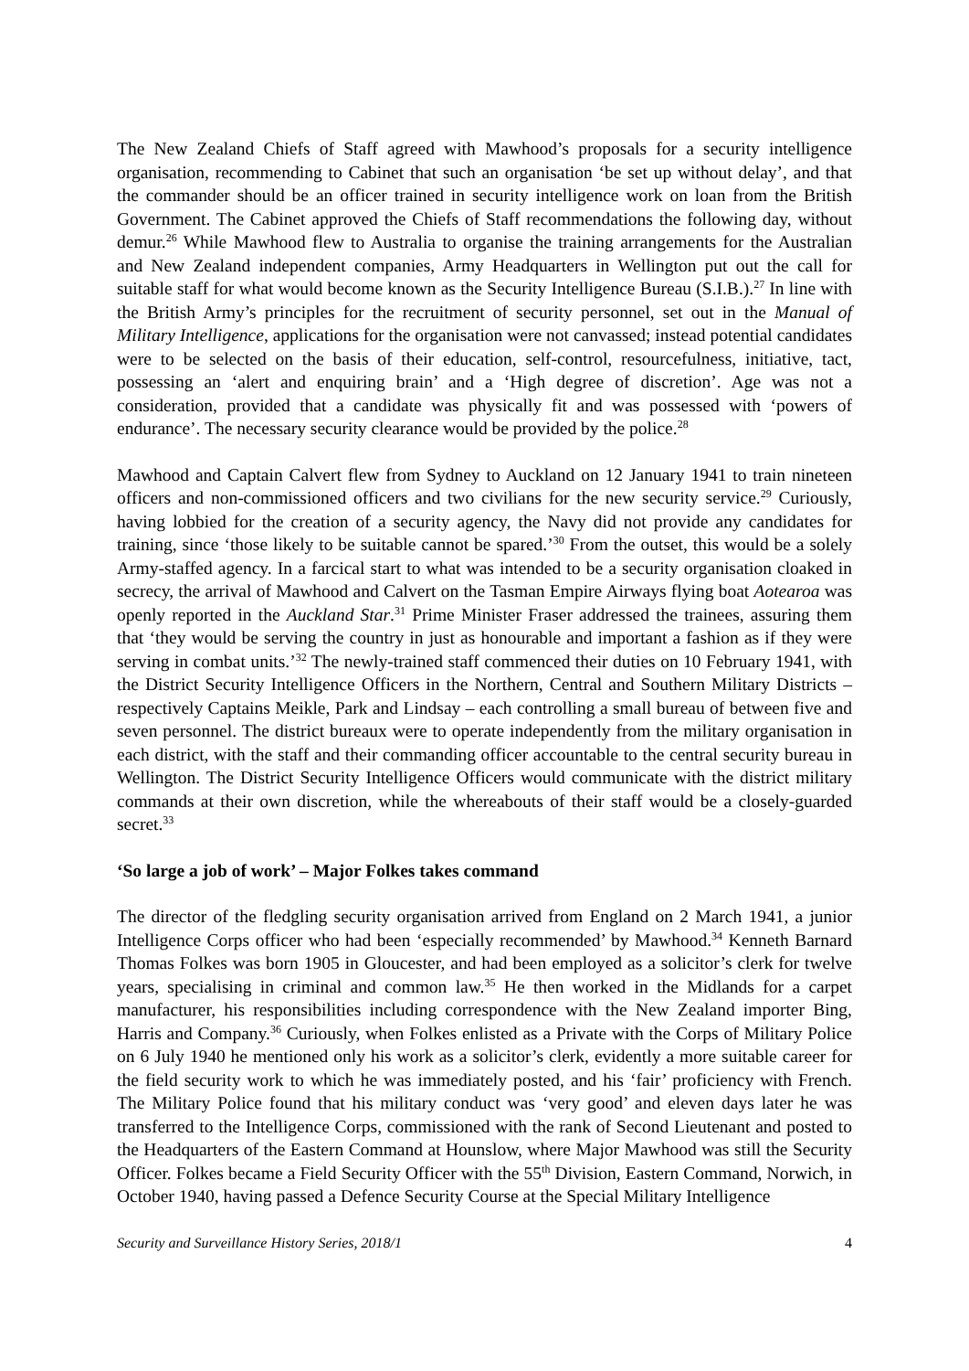The New Zealand Chiefs of Staff agreed with Mawhood’s proposals for a security intelligence organisation, recommending to Cabinet that such an organisation ‘be set up without delay’, and that the commander should be an officer trained in security intelligence work on loan from the British Government. The Cabinet approved the Chiefs of Staff recommendations the following day, without demur.<sup>26</sup> While Mawhood flew to Australia to organise the training arrangements for the Australian and New Zealand independent companies, Army Headquarters in Wellington put out the call for suitable staff for what would become known as the Security Intelligence Bureau (S.I.B.).<sup>27</sup> In line with the British Army’s principles for the recruitment of security personnel, set out in the Manual of Military Intelligence, applications for the organisation were not canvassed; instead potential candidates were to be selected on the basis of their education, self-control, resourcefulness, initiative, tact, possessing an ‘alert and enquiring brain’ and a ‘High degree of discretion’. Age was not a consideration, provided that a candidate was physically fit and was possessed with ‘powers of endurance’. The necessary security clearance would be provided by the police.<sup>28</sup>
Mawhood and Captain Calvert flew from Sydney to Auckland on 12 January 1941 to train nineteen officers and non-commissioned officers and two civilians for the new security service.<sup>29</sup> Curiously, having lobbied for the creation of a security agency, the Navy did not provide any candidates for training, since ‘those likely to be suitable cannot be spared.’<sup>30</sup> From the outset, this would be a solely Army-staffed agency. In a farcical start to what was intended to be a security organisation cloaked in secrecy, the arrival of Mawhood and Calvert on the Tasman Empire Airways flying boat Aotearoa was openly reported in the Auckland Star.<sup>31</sup> Prime Minister Fraser addressed the trainees, assuring them that ‘they would be serving the country in just as honourable and important a fashion as if they were serving in combat units.’<sup>32</sup> The newly-trained staff commenced their duties on 10 February 1941, with the District Security Intelligence Officers in the Northern, Central and Southern Military Districts – respectively Captains Meikle, Park and Lindsay – each controlling a small bureau of between five and seven personnel. The district bureaux were to operate independently from the military organisation in each district, with the staff and their commanding officer accountable to the central security bureau in Wellington. The District Security Intelligence Officers would communicate with the district military commands at their own discretion, while the whereabouts of their staff would be a closely-guarded secret.<sup>33</sup>
‘So large a job of work’ – Major Folkes takes command
The director of the fledgling security organisation arrived from England on 2 March 1941, a junior Intelligence Corps officer who had been ‘especially recommended’ by Mawhood.<sup>34</sup> Kenneth Barnard Thomas Folkes was born 1905 in Gloucester, and had been employed as a solicitor’s clerk for twelve years, specialising in criminal and common law.<sup>35</sup> He then worked in the Midlands for a carpet manufacturer, his responsibilities including correspondence with the New Zealand importer Bing, Harris and Company.<sup>36</sup> Curiously, when Folkes enlisted as a Private with the Corps of Military Police on 6 July 1940 he mentioned only his work as a solicitor’s clerk, evidently a more suitable career for the field security work to which he was immediately posted, and his ‘fair’ proficiency with French. The Military Police found that his military conduct was ‘very good’ and eleven days later he was transferred to the Intelligence Corps, commissioned with the rank of Second Lieutenant and posted to the Headquarters of the Eastern Command at Hounslow, where Major Mawhood was still the Security Officer. Folkes became a Field Security Officer with the 55<sup>th</sup> Division, Eastern Command, Norwich, in October 1940, having passed a Defence Security Course at the Special Military Intelligence
Security and Surveillance History Series, 2018/1 4